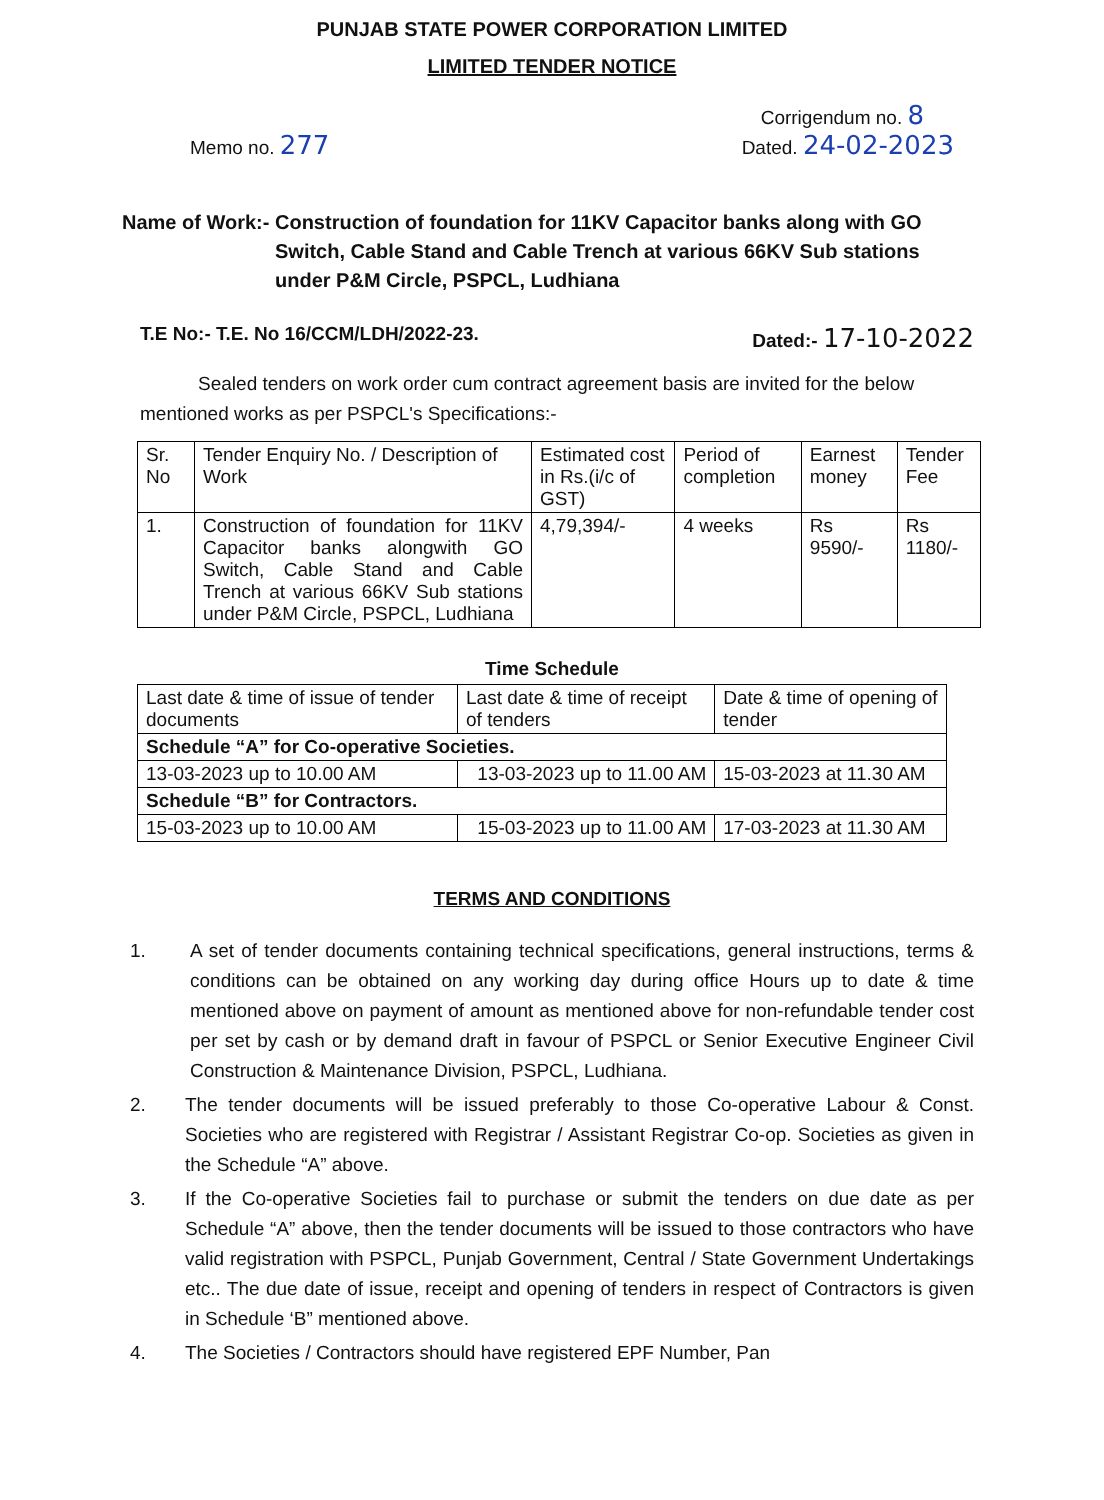PUNJAB STATE POWER CORPORATION LIMITED
LIMITED TENDER NOTICE
Corrigendum no. 8
Memo no. 277
Dated. 24-02-2023
Name of Work:- Construction of foundation for 11KV Capacitor banks along with GO Switch, Cable Stand and Cable Trench at various 66KV Sub stations under P&M Circle, PSPCL, Ludhiana
T.E No:- T.E. No 16/CCM/LDH/2022-23.
Dated:- 17-10-2022
Sealed tenders on work order cum contract agreement basis are invited for the below mentioned works as per PSPCL's Specifications:-
| Sr. No | Tender Enquiry No. / Description of Work | Estimated cost in Rs.(i/c of GST) | Period of completion | Earnest money | Tender Fee |
| --- | --- | --- | --- | --- | --- |
| 1. | Construction of foundation for 11KV Capacitor banks alongwith GO Switch, Cable Stand and Cable Trench at various 66KV Sub stations under P&M Circle, PSPCL, Ludhiana | 4,79,394/- | 4 weeks | Rs 9590/- | Rs 1180/- |
Time Schedule
| Last date & time of issue of tender documents | Last date & time of receipt of tenders | Date & time of opening of tender |
| Schedule “A” for Co-operative Societies. | | |
| 13-03-2023 up to 10.00 AM | 13-03-2023 up to 11.00 AM | 15-03-2023 at 11.30 AM |
| Schedule “B” for Contractors. | | |
| 15-03-2023 up to 10.00 AM | 15-03-2023 up to 11.00 AM | 17-03-2023 at 11.30 AM |
TERMS AND CONDITIONS
1. A set of tender documents containing technical specifications, general instructions, terms & conditions can be obtained on any working day during office Hours up to date & time mentioned above on payment of amount as mentioned above for non-refundable tender cost per set by cash or by demand draft in favour of PSPCL or Senior Executive Engineer Civil Construction & Maintenance Division, PSPCL, Ludhiana.
2. The tender documents will be issued preferably to those Co-operative Labour & Const. Societies who are registered with Registrar / Assistant Registrar Co-op. Societies as given in the Schedule “A” above.
3. If the Co-operative Societies fail to purchase or submit the tenders on due date as per Schedule “A” above, then the tender documents will be issued to those contractors who have valid registration with PSPCL, Punjab Government, Central / State Government Undertakings etc.. The due date of issue, receipt and opening of tenders in respect of Contractors is given in Schedule ‘B” mentioned above.
4. The Societies / Contractors should have registered EPF Number, Pan